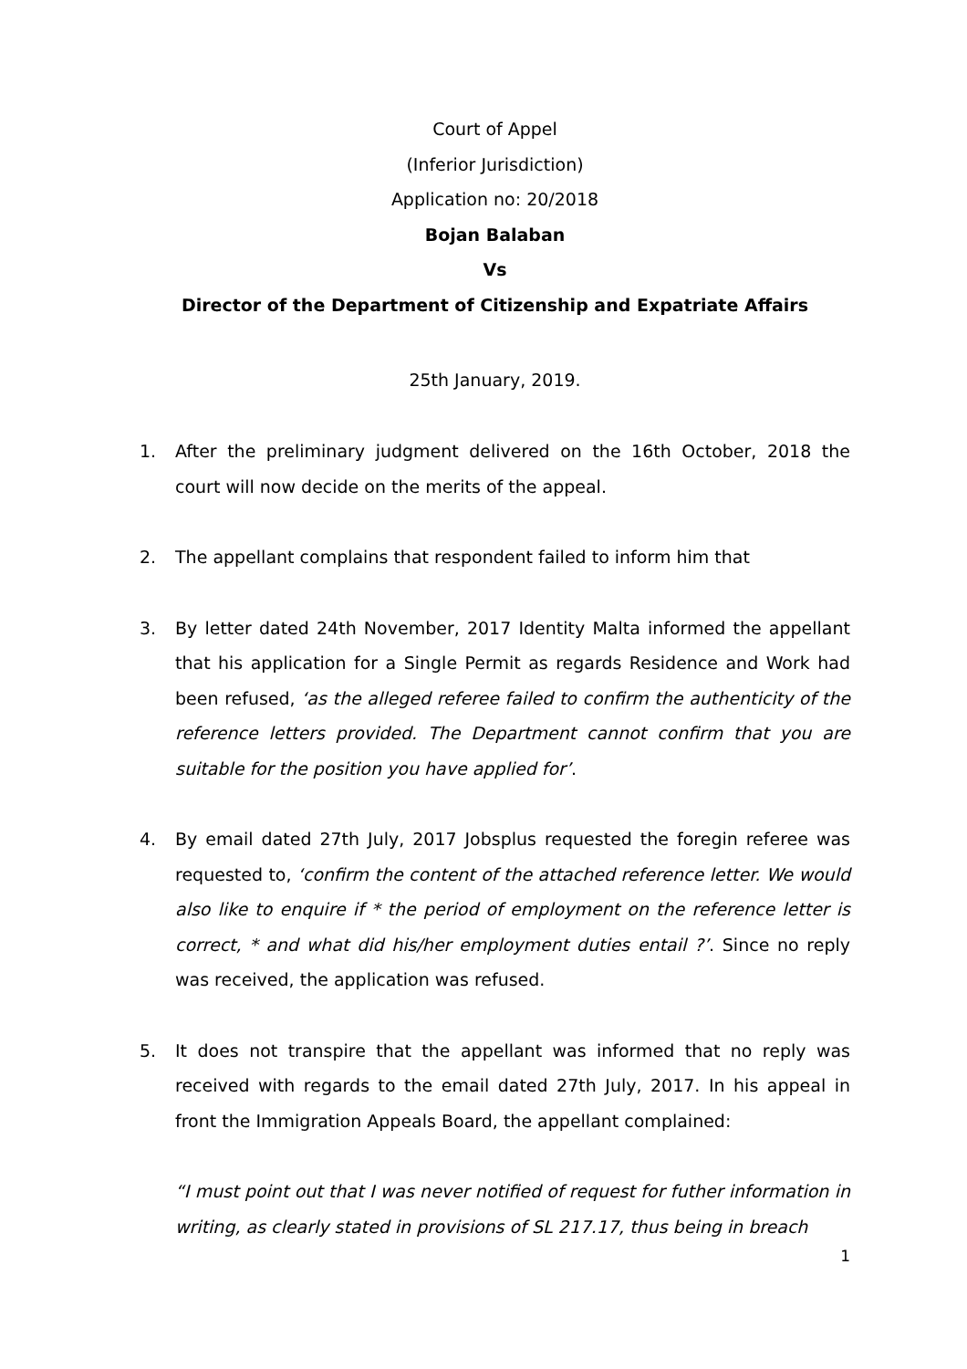Court of Appel
(Inferior Jurisdiction)
Application no: 20/2018
Bojan Balaban
Vs
Director of the Department of Citizenship and Expatriate Affairs
25th January, 2019.
1. After the preliminary judgment delivered on the 16th October, 2018 the court will now decide on the merits of the appeal.
2. The appellant complains that respondent failed to inform him that
3. By letter dated 24th November, 2017 Identity Malta informed the appellant that his application for a Single Permit as regards Residence and Work had been refused, ‘as the alleged referee failed to confirm the authenticity of the reference letters provided. The Department cannot confirm that you are suitable for the position you have applied for’.
4. By email dated 27th July, 2017 Jobsplus requested the foregin referee was requested to, ‘confirm the content of the attached reference letter. We would also like to enquire if * the period of employment on the reference letter is correct, * and what did his/her employment duties entail ?’. Since no reply was received, the application was refused.
5. It does not transpire that the appellant was informed that no reply was received with regards to the email dated 27th July, 2017. In his appeal in front the Immigration Appeals Board, the appellant complained:
“I must point out that I was never notified of request for futher information in writing, as clearly stated in provisions of SL 217.17, thus being in breach
1